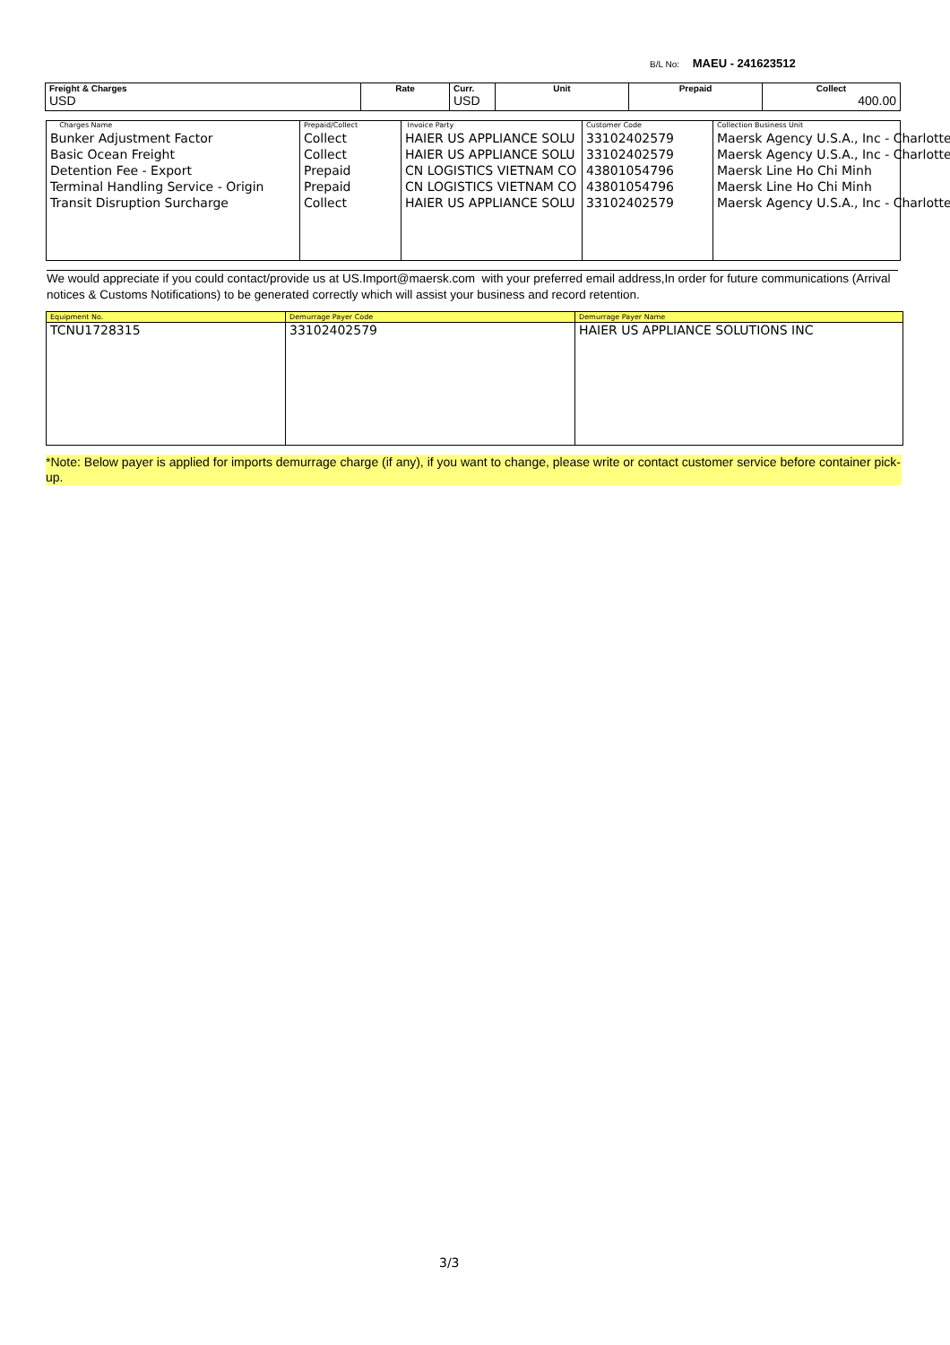B/L No: MAEU - 241623512
| Freight & Charges USD | Rate | Curr. USD | Unit | Prepaid | Collect 400.00 |
| Charges Name Bunker Adjustment Factor Basic Ocean Freight Detention Fee - Export Terminal Handling Service - Origin Transit Disruption Surcharge | Prepaid/Collect Collect Collect Prepaid Prepaid Collect | Invoice Party HAIER US APPLIANCE SOLU HAIER US APPLIANCE SOLU CN LOGISTICS VIETNAM CO CN LOGISTICS VIETNAM CO HAIER US APPLIANCE SOLU | Customer Code 33102402579 33102402579 43801054796 43801054796 33102402579 | Collection Business Unit Maersk Agency U.S.A., Inc - Charlotte Maersk Agency U.S.A., Inc - Charlotte Maersk Line Ho Chi Minh Maersk Line Ho Chi Minh Maersk Agency U.S.A., Inc - Charlotte |
We would appreciate if you could contact/provide us at US.Import@maersk.com with your preferred email address,In order for future communications (Arrival notices & Customs Notifications) to be generated correctly which will assist your business and record retention.
| Equipment No. | Demurrage Payer Code | Demurrage Payer Name |
| --- | --- | --- |
| TCNU1728315 | 33102402579 | HAIER US APPLIANCE SOLUTIONS INC |
*Note: Below payer is applied for imports demurrage charge (if any), if you want to change, please write or contact customer service before container pick-up.
3/3